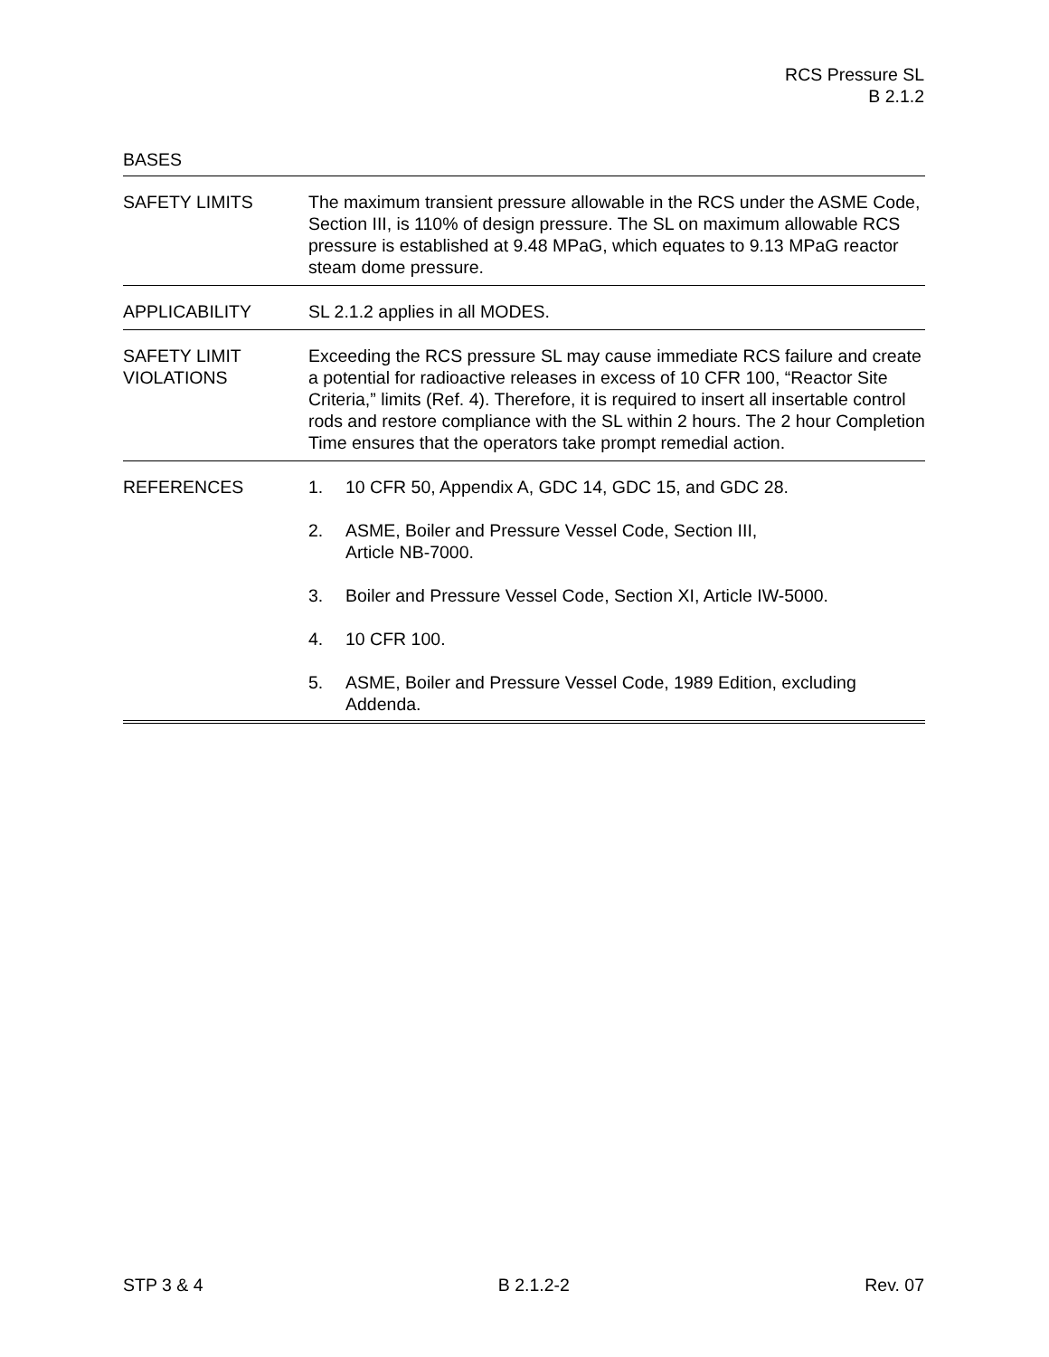RCS Pressure SL
B 2.1.2
BASES
SAFETY LIMITS The maximum transient pressure allowable in the RCS under the ASME Code, Section III, is 110% of design pressure. The SL on maximum allowable RCS pressure is established at 9.48 MPaG, which equates to 9.13 MPaG reactor steam dome pressure.
APPLICABILITY SL 2.1.2 applies in all MODES.
SAFETY LIMIT
VIOLATIONS
Exceeding the RCS pressure SL may cause immediate RCS failure and create a potential for radioactive releases in excess of 10 CFR 100, “Reactor Site Criteria,” limits (Ref. 4). Therefore, it is required to insert all insertable control rods and restore compliance with the SL within 2 hours. The 2 hour Completion Time ensures that the operators take prompt remedial action.
REFERENCES 1. 10 CFR 50, Appendix A, GDC 14, GDC 15, and GDC 28.
2. ASME, Boiler and Pressure Vessel Code, Section III,
Article NB-7000.
3. Boiler and Pressure Vessel Code, Section XI, Article IW-5000.
4. 10 CFR 100.
5. ASME, Boiler and Pressure Vessel Code, 1989 Edition, excluding
Addenda.
STP 3 & 4 B 2.1.2-2 Rev. 07